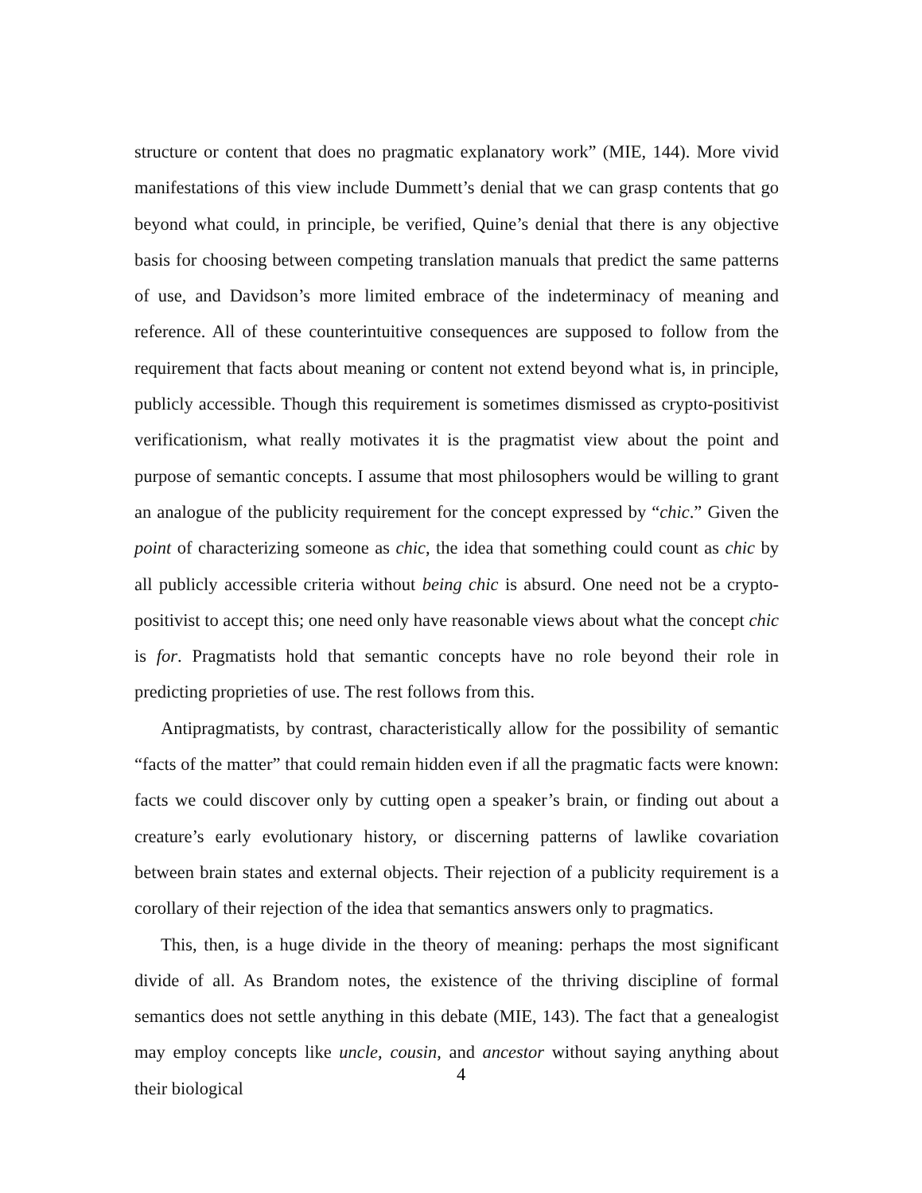structure or content that does no pragmatic explanatory work” (MIE, 144). More vivid manifestations of this view include Dummett’s denial that we can grasp contents that go beyond what could, in principle, be verified, Quine’s denial that there is any objective basis for choosing between competing translation manuals that predict the same patterns of use, and Davidson’s more limited embrace of the indeterminacy of meaning and reference. All of these counterintuitive consequences are supposed to follow from the requirement that facts about meaning or content not extend beyond what is, in principle, publicly accessible. Though this requirement is sometimes dismissed as crypto-positivist verificationism, what really motivates it is the pragmatist view about the point and purpose of semantic concepts. I assume that most philosophers would be willing to grant an analogue of the publicity requirement for the concept expressed by “chic.” Given the point of characterizing someone as chic, the idea that something could count as chic by all publicly accessible criteria without being chic is absurd. One need not be a crypto-positivist to accept this; one need only have reasonable views about what the concept chic is for. Pragmatists hold that semantic concepts have no role beyond their role in predicting proprieties of use. The rest follows from this.
Antipragmatists, by contrast, characteristically allow for the possibility of semantic “facts of the matter” that could remain hidden even if all the pragmatic facts were known: facts we could discover only by cutting open a speaker’s brain, or finding out about a creature’s early evolutionary history, or discerning patterns of lawlike covariation between brain states and external objects. Their rejection of a publicity requirement is a corollary of their rejection of the idea that semantics answers only to pragmatics.
This, then, is a huge divide in the theory of meaning: perhaps the most significant divide of all. As Brandom notes, the existence of the thriving discipline of formal semantics does not settle anything in this debate (MIE, 143). The fact that a genealogist may employ concepts like uncle, cousin, and ancestor without saying anything about their biological
4